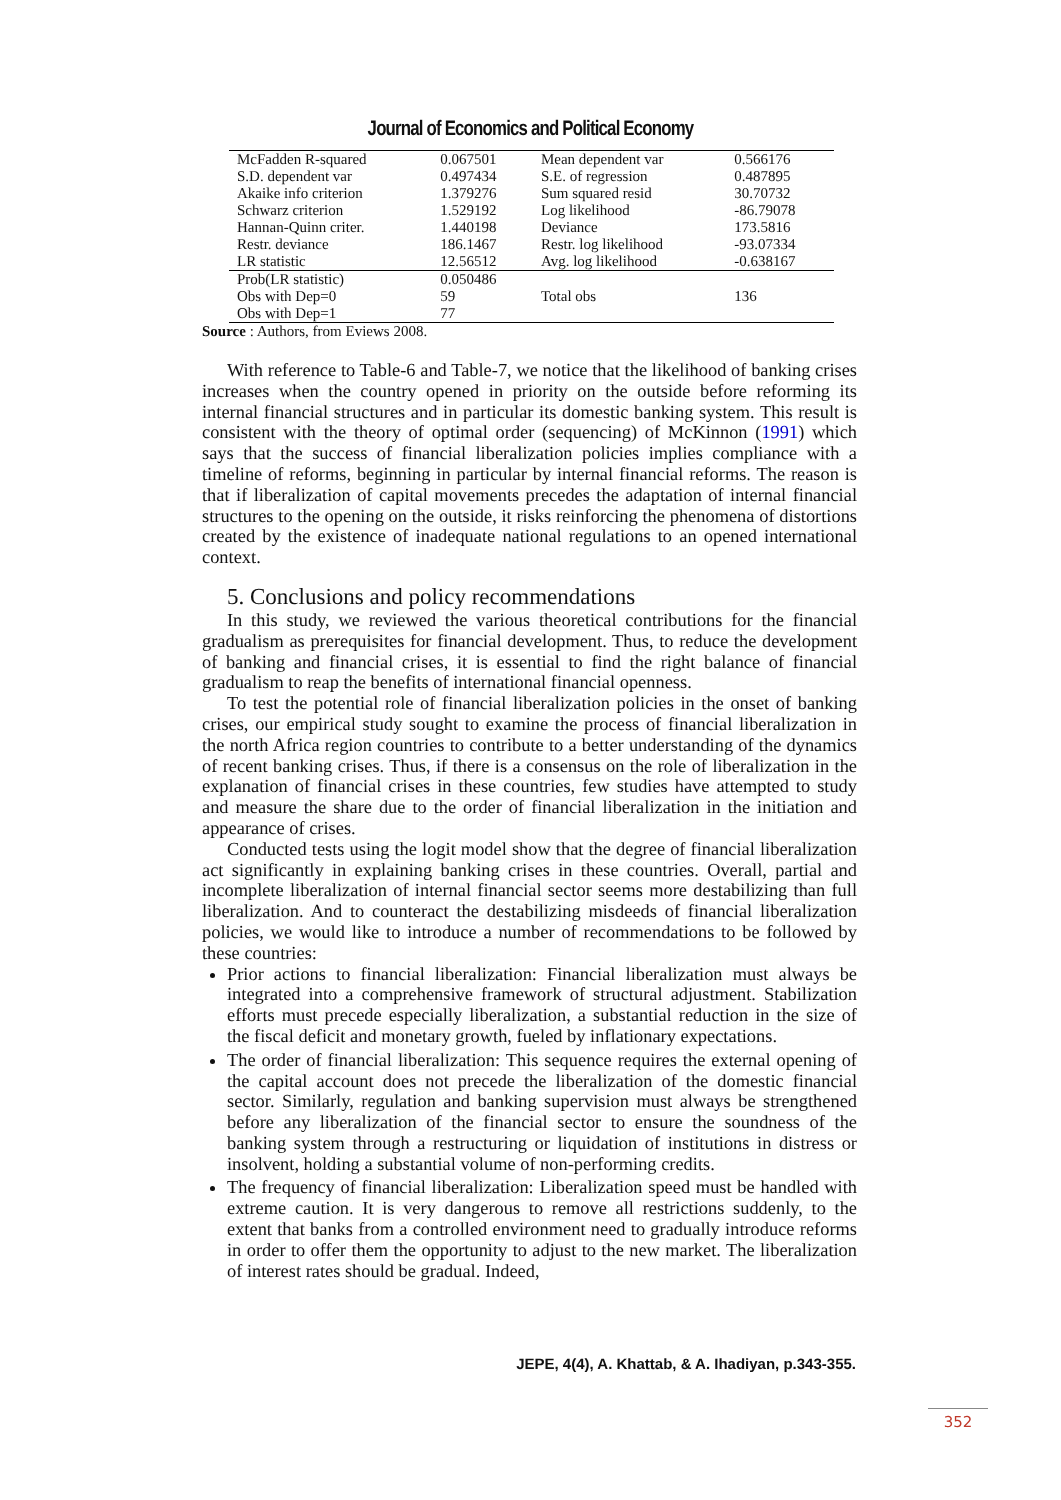Journal of Economics and Political Economy
| McFadden R-squared | 0.067501 | Mean dependent var | 0.566176 |
| S.D. dependent var | 0.497434 | S.E. of regression | 0.487895 |
| Akaike info criterion | 1.379276 | Sum squared resid | 30.70732 |
| Schwarz criterion | 1.529192 | Log likelihood | -86.79078 |
| Hannan-Quinn criter. | 1.440198 | Deviance | 173.5816 |
| Restr. deviance | 186.1467 | Restr. log likelihood | -93.07334 |
| LR statistic | 12.56512 | Avg. log likelihood | -0.638167 |
| Prob(LR statistic) | 0.050486 | | |
| Obs with Dep=0 | 59 | Total obs | 136 |
| Obs with Dep=1 | 77 | | |
Source : Authors, from Eviews 2008.
With reference to Table-6 and Table-7, we notice that the likelihood of banking crises increases when the country opened in priority on the outside before reforming its internal financial structures and in particular its domestic banking system. This result is consistent with the theory of optimal order (sequencing) of McKinnon (1991) which says that the success of financial liberalization policies implies compliance with a timeline of reforms, beginning in particular by internal financial reforms. The reason is that if liberalization of capital movements precedes the adaptation of internal financial structures to the opening on the outside, it risks reinforcing the phenomena of distortions created by the existence of inadequate national regulations to an opened international context.
5. Conclusions and policy recommendations
In this study, we reviewed the various theoretical contributions for the financial gradualism as prerequisites for financial development. Thus, to reduce the development of banking and financial crises, it is essential to find the right balance of financial gradualism to reap the benefits of international financial openness.
To test the potential role of financial liberalization policies in the onset of banking crises, our empirical study sought to examine the process of financial liberalization in the north Africa region countries to contribute to a better understanding of the dynamics of recent banking crises. Thus, if there is a consensus on the role of liberalization in the explanation of financial crises in these countries, few studies have attempted to study and measure the share due to the order of financial liberalization in the initiation and appearance of crises.
Conducted tests using the logit model show that the degree of financial liberalization act significantly in explaining banking crises in these countries. Overall, partial and incomplete liberalization of internal financial sector seems more destabilizing than full liberalization. And to counteract the destabilizing misdeeds of financial liberalization policies, we would like to introduce a number of recommendations to be followed by these countries:
Prior actions to financial liberalization: Financial liberalization must always be integrated into a comprehensive framework of structural adjustment. Stabilization efforts must precede especially liberalization, a substantial reduction in the size of the fiscal deficit and monetary growth, fueled by inflationary expectations.
The order of financial liberalization: This sequence requires the external opening of the capital account does not precede the liberalization of the domestic financial sector. Similarly, regulation and banking supervision must always be strengthened before any liberalization of the financial sector to ensure the soundness of the banking system through a restructuring or liquidation of institutions in distress or insolvent, holding a substantial volume of non-performing credits.
The frequency of financial liberalization: Liberalization speed must be handled with extreme caution. It is very dangerous to remove all restrictions suddenly, to the extent that banks from a controlled environment need to gradually introduce reforms in order to offer them the opportunity to adjust to the new market. The liberalization of interest rates should be gradual. Indeed,
JEPE, 4(4), A. Khattab, & A. Ihadiyan, p.343-355.
352